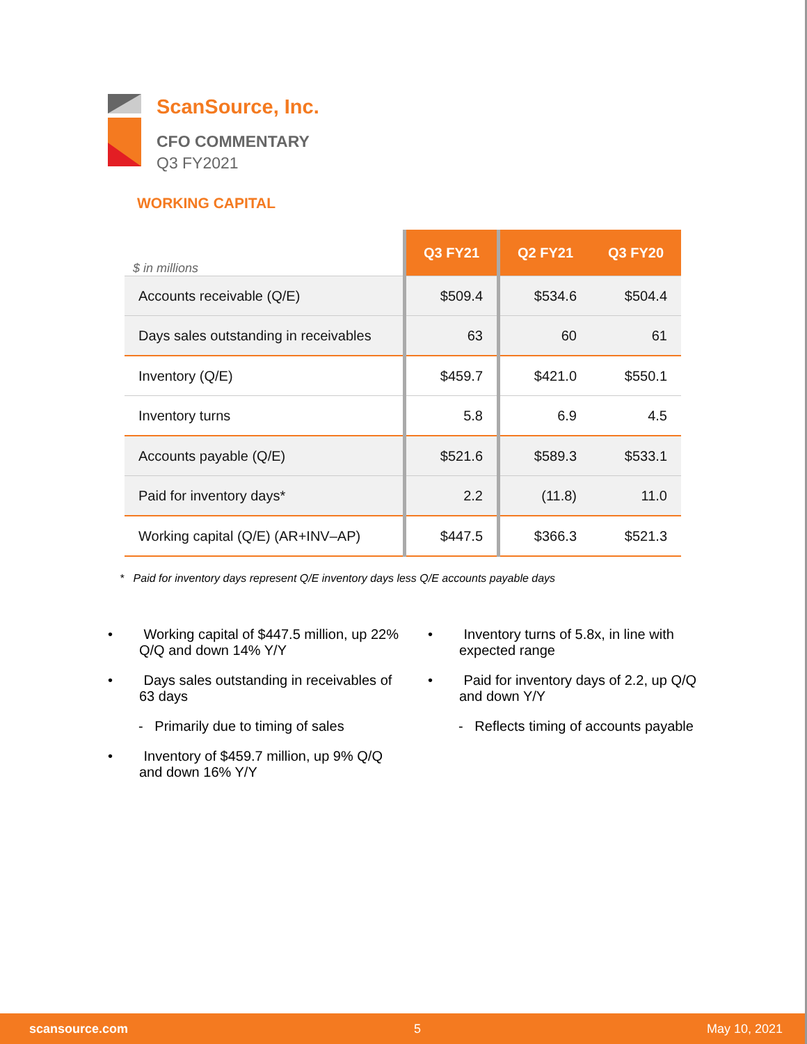ScanSource, Inc.
CFO COMMENTARY
Q3 FY2021
WORKING CAPITAL
| $ in millions | Q3 FY21 | Q2 FY21 | Q3 FY20 |
| Accounts receivable (Q/E) | $509.4 | $534.6 | $504.4 |
| Days sales outstanding in receivables | 63 | 60 | 61 |
| Inventory (Q/E) | $459.7 | $421.0 | $550.1 |
| Inventory turns | 5.8 | 6.9 | 4.5 |
| Accounts payable (Q/E) | $521.6 | $589.3 | $533.1 |
| Paid for inventory days* | 2.2 | (11.8) | 11.0 |
| Working capital (Q/E) (AR+INV–AP) | $447.5 | $366.3 | $521.3 |
* Paid for inventory days represent Q/E inventory days less Q/E accounts payable days
• Working capital of $447.5 million, up 22% Q/Q and down 14% Y/Y
• Days sales outstanding in receivables of 63 days
- Primarily due to timing of sales
• Inventory of $459.7 million, up 9% Q/Q and down 16% Y/Y
• Inventory turns of 5.8x, in line with expected range
• Paid for inventory days of 2.2, up Q/Q and down Y/Y
- Reflects timing of accounts payable
scansource.com 5 May 10, 2021